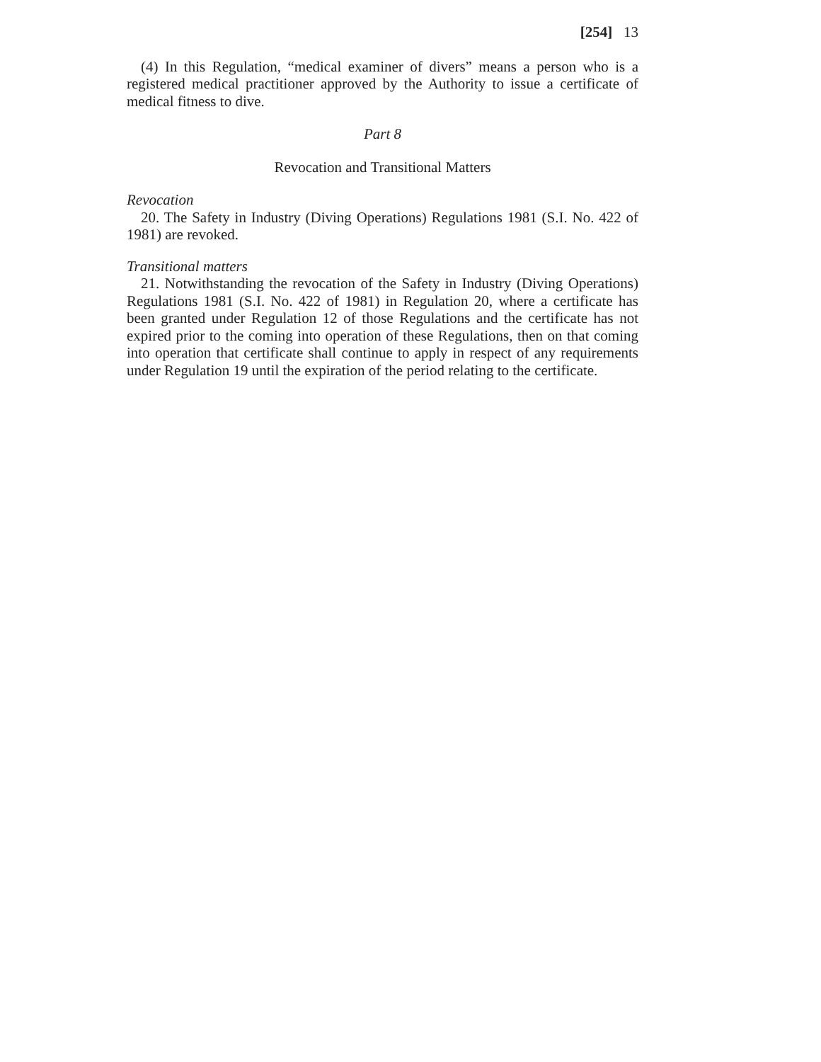[254] 13
(4) In this Regulation, “medical examiner of divers” means a person who is a registered medical practitioner approved by the Authority to issue a certificate of medical fitness to dive.
Part 8
Revocation and Transitional Matters
Revocation
20. The Safety in Industry (Diving Operations) Regulations 1981 (S.I. No. 422 of 1981) are revoked.
Transitional matters
21. Notwithstanding the revocation of the Safety in Industry (Diving Operations) Regulations 1981 (S.I. No. 422 of 1981) in Regulation 20, where a certificate has been granted under Regulation 12 of those Regulations and the certificate has not expired prior to the coming into operation of these Regulations, then on that coming into operation that certificate shall continue to apply in respect of any requirements under Regulation 19 until the expiration of the period relating to the certificate.